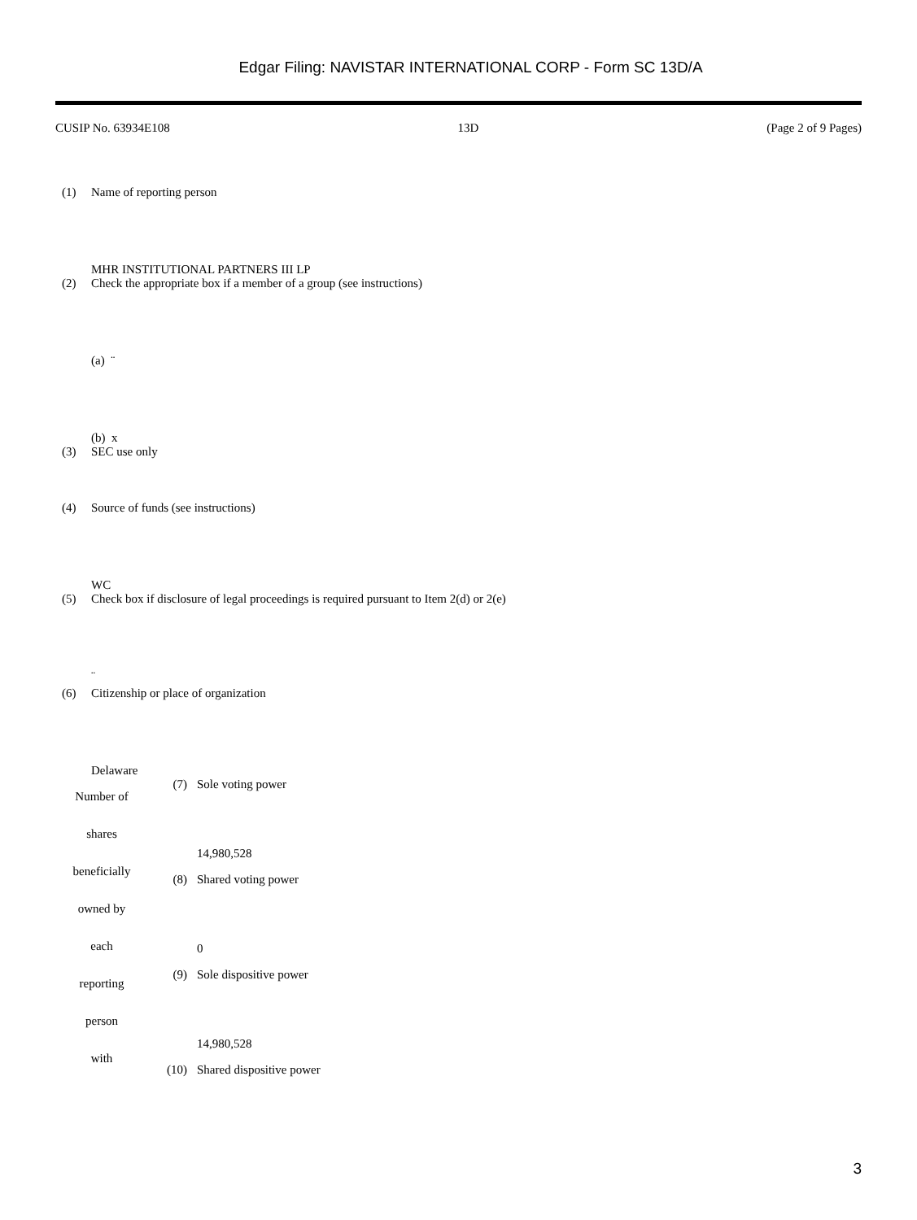Edgar Filing: NAVISTAR INTERNATIONAL CORP - Form SC 13D/A
CUSIP No. 63934E108 13D (Page 2 of 9 Pages)
(1) Name of reporting person
MHR INSTITUTIONAL PARTNERS III LP
(2) Check the appropriate box if a member of a group (see instructions)
(a) ¨
(b) x
(3) SEC use only
(4) Source of funds (see instructions)
WC
(5) Check box if disclosure of legal proceedings is required pursuant to Item 2(d) or 2(e)
¨
(6) Citizenship or place of organization
Delaware
| Number of shares beneficially owned by each reporting person with | (7) | Sole voting power 14,980,528 |
| | (8) | Shared voting power 0 |
| | (9) | Sole dispositive power 14,980,528 |
| | (10) | Shared dispositive power |
3